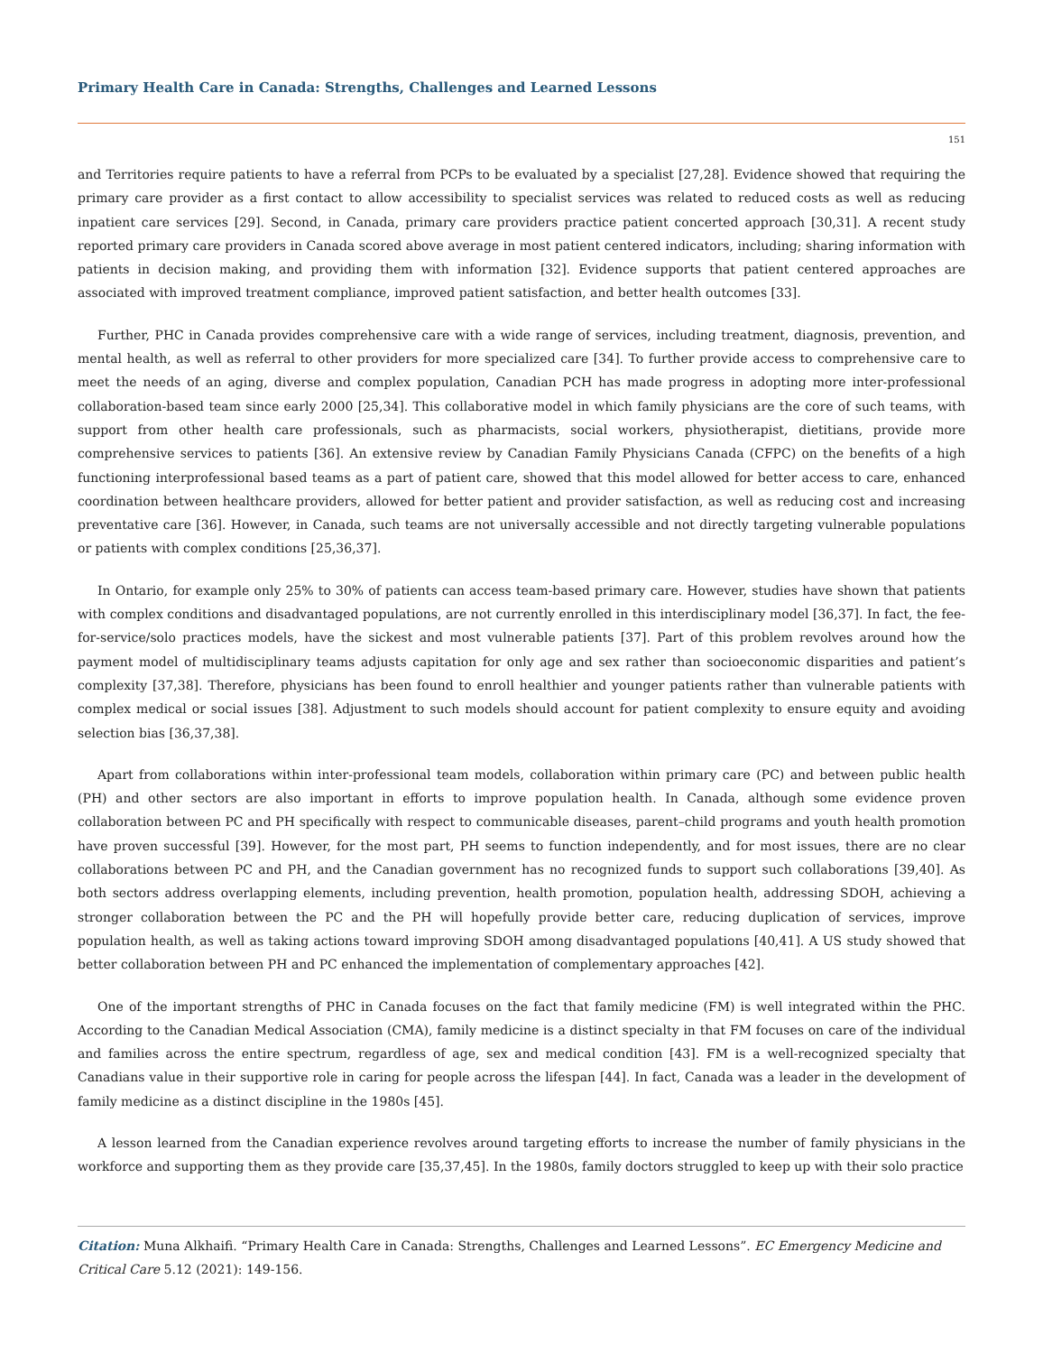Primary Health Care in Canada: Strengths, Challenges and Learned Lessons
151
and Territories require patients to have a referral from PCPs to be evaluated by a specialist [27,28]. Evidence showed that requiring the primary care provider as a first contact to allow accessibility to specialist services was related to reduced costs as well as reducing inpatient care services [29]. Second, in Canada, primary care providers practice patient concerted approach [30,31]. A recent study reported primary care providers in Canada scored above average in most patient centered indicators, including; sharing information with patients in decision making, and providing them with information [32]. Evidence supports that patient centered approaches are associated with improved treatment compliance, improved patient satisfaction, and better health outcomes [33].
Further, PHC in Canada provides comprehensive care with a wide range of services, including treatment, diagnosis, prevention, and mental health, as well as referral to other providers for more specialized care [34]. To further provide access to comprehensive care to meet the needs of an aging, diverse and complex population, Canadian PCH has made progress in adopting more inter-professional collaboration-based team since early 2000 [25,34]. This collaborative model in which family physicians are the core of such teams, with support from other health care professionals, such as pharmacists, social workers, physiotherapist, dietitians, provide more comprehensive services to patients [36]. An extensive review by Canadian Family Physicians Canada (CFPC) on the benefits of a high functioning interprofessional based teams as a part of patient care, showed that this model allowed for better access to care, enhanced coordination between healthcare providers, allowed for better patient and provider satisfaction, as well as reducing cost and increasing preventative care [36]. However, in Canada, such teams are not universally accessible and not directly targeting vulnerable populations or patients with complex conditions [25,36,37].
In Ontario, for example only 25% to 30% of patients can access team-based primary care. However, studies have shown that patients with complex conditions and disadvantaged populations, are not currently enrolled in this interdisciplinary model [36,37]. In fact, the fee-for-service/solo practices models, have the sickest and most vulnerable patients [37]. Part of this problem revolves around how the payment model of multidisciplinary teams adjusts capitation for only age and sex rather than socioeconomic disparities and patient’s complexity [37,38]. Therefore, physicians has been found to enroll healthier and younger patients rather than vulnerable patients with complex medical or social issues [38]. Adjustment to such models should account for patient complexity to ensure equity and avoiding selection bias [36,37,38].
Apart from collaborations within inter-professional team models, collaboration within primary care (PC) and between public health (PH) and other sectors are also important in efforts to improve population health. In Canada, although some evidence proven collaboration between PC and PH specifically with respect to communicable diseases, parent–child programs and youth health promotion have proven successful [39]. However, for the most part, PH seems to function independently, and for most issues, there are no clear collaborations between PC and PH, and the Canadian government has no recognized funds to support such collaborations [39,40]. As both sectors address overlapping elements, including prevention, health promotion, population health, addressing SDOH, achieving a stronger collaboration between the PC and the PH will hopefully provide better care, reducing duplication of services, improve population health, as well as taking actions toward improving SDOH among disadvantaged populations [40,41]. A US study showed that better collaboration between PH and PC enhanced the implementation of complementary approaches [42].
One of the important strengths of PHC in Canada focuses on the fact that family medicine (FM) is well integrated within the PHC. According to the Canadian Medical Association (CMA), family medicine is a distinct specialty in that FM focuses on care of the individual and families across the entire spectrum, regardless of age, sex and medical condition [43]. FM is a well-recognized specialty that Canadians value in their supportive role in caring for people across the lifespan [44]. In fact, Canada was a leader in the development of family medicine as a distinct discipline in the 1980s [45].
A lesson learned from the Canadian experience revolves around targeting efforts to increase the number of family physicians in the workforce and supporting them as they provide care [35,37,45]. In the 1980s, family doctors struggled to keep up with their solo practice
Citation: Muna Alkhaifi. “Primary Health Care in Canada: Strengths, Challenges and Learned Lessons”. EC Emergency Medicine and Critical Care 5.12 (2021): 149-156.